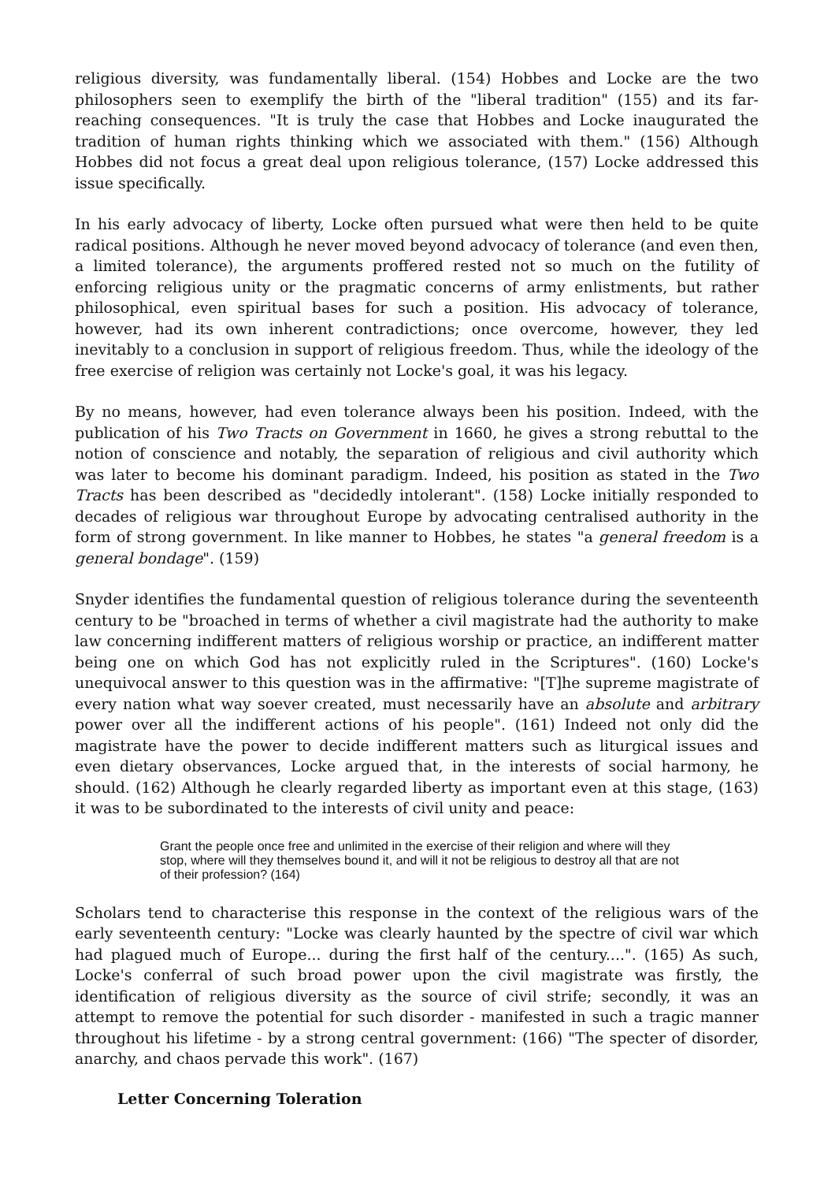religious diversity, was fundamentally liberal. (154) Hobbes and Locke are the two philosophers seen to exemplify the birth of the "liberal tradition" (155) and its far-reaching consequences. "It is truly the case that Hobbes and Locke inaugurated the tradition of human rights thinking which we associated with them." (156) Although Hobbes did not focus a great deal upon religious tolerance, (157) Locke addressed this issue specifically.
In his early advocacy of liberty, Locke often pursued what were then held to be quite radical positions. Although he never moved beyond advocacy of tolerance (and even then, a limited tolerance), the arguments proffered rested not so much on the futility of enforcing religious unity or the pragmatic concerns of army enlistments, but rather philosophical, even spiritual bases for such a position. His advocacy of tolerance, however, had its own inherent contradictions; once overcome, however, they led inevitably to a conclusion in support of religious freedom. Thus, while the ideology of the free exercise of religion was certainly not Locke's goal, it was his legacy.
By no means, however, had even tolerance always been his position. Indeed, with the publication of his Two Tracts on Government in 1660, he gives a strong rebuttal to the notion of conscience and notably, the separation of religious and civil authority which was later to become his dominant paradigm. Indeed, his position as stated in the Two Tracts has been described as "decidedly intolerant". (158) Locke initially responded to decades of religious war throughout Europe by advocating centralised authority in the form of strong government. In like manner to Hobbes, he states "a general freedom is a general bondage". (159)
Snyder identifies the fundamental question of religious tolerance during the seventeenth century to be "broached in terms of whether a civil magistrate had the authority to make law concerning indifferent matters of religious worship or practice, an indifferent matter being one on which God has not explicitly ruled in the Scriptures". (160) Locke's unequivocal answer to this question was in the affirmative: "[T]he supreme magistrate of every nation what way soever created, must necessarily have an absolute and arbitrary power over all the indifferent actions of his people". (161) Indeed not only did the magistrate have the power to decide indifferent matters such as liturgical issues and even dietary observances, Locke argued that, in the interests of social harmony, he should. (162) Although he clearly regarded liberty as important even at this stage, (163) it was to be subordinated to the interests of civil unity and peace:
Grant the people once free and unlimited in the exercise of their religion and where will they stop, where will they themselves bound it, and will it not be religious to destroy all that are not of their profession? (164)
Scholars tend to characterise this response in the context of the religious wars of the early seventeenth century: "Locke was clearly haunted by the spectre of civil war which had plagued much of Europe... during the first half of the century....". (165) As such, Locke's conferral of such broad power upon the civil magistrate was firstly, the identification of religious diversity as the source of civil strife; secondly, it was an attempt to remove the potential for such disorder - manifested in such a tragic manner throughout his lifetime - by a strong central government: (166) "The specter of disorder, anarchy, and chaos pervade this work". (167)
Letter Concerning Toleration